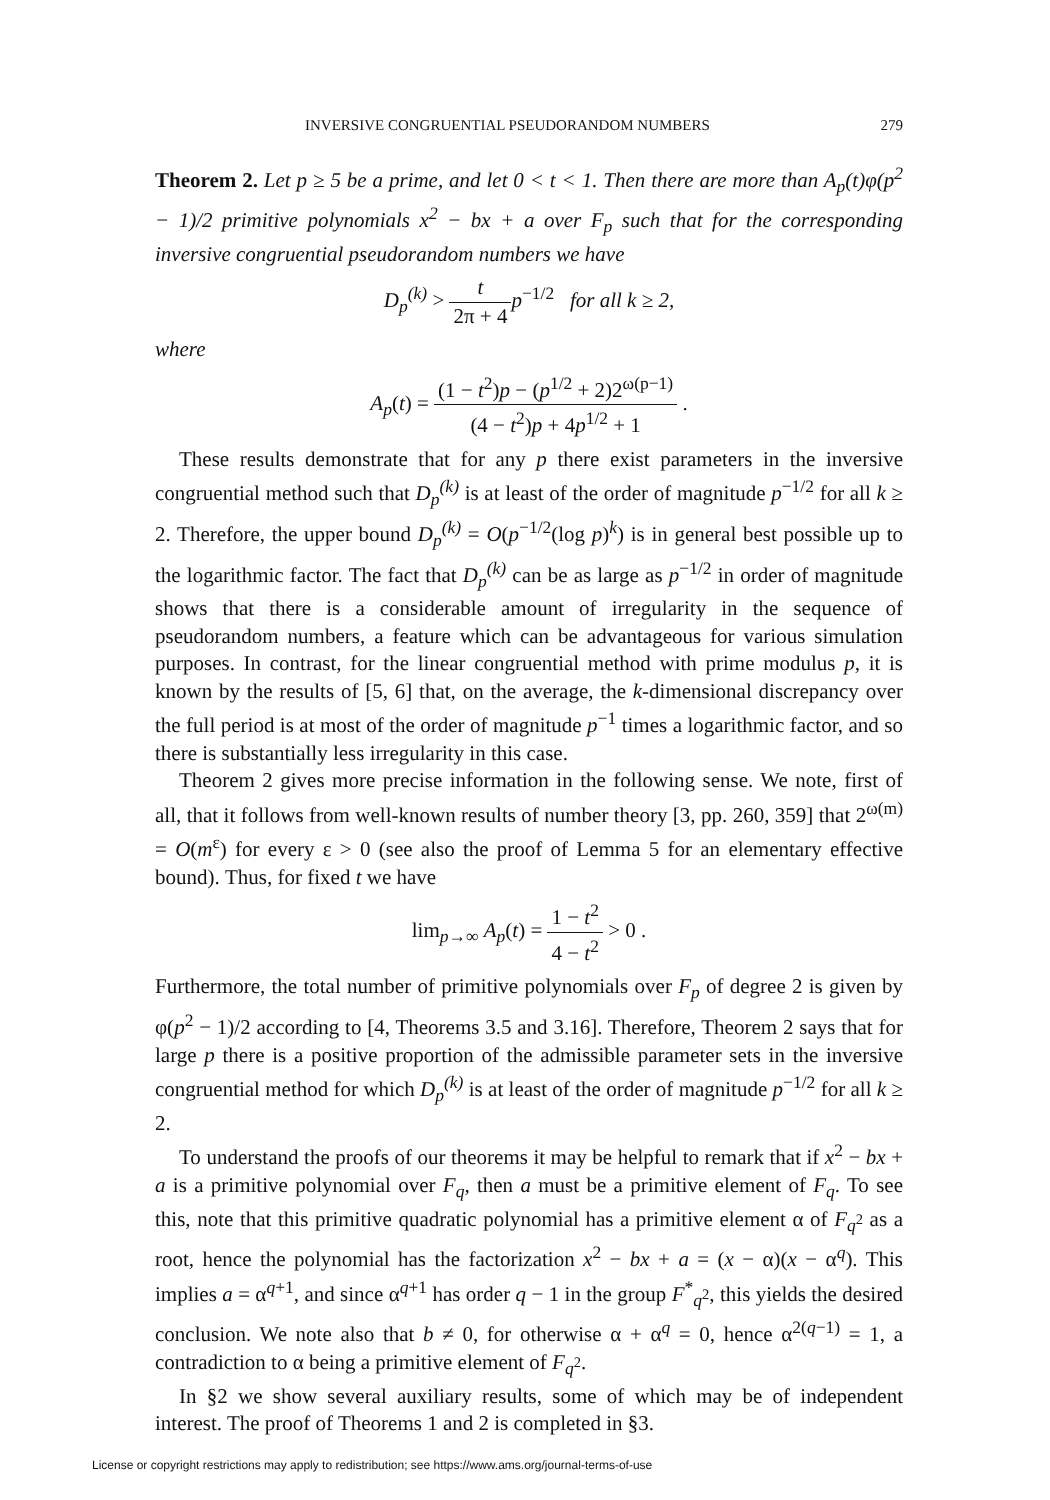INVERSIVE CONGRUENTIAL PSEUDORANDOM NUMBERS 279
Theorem 2. Let p ≥ 5 be a prime, and let 0 < t < 1. Then there are more than A<sub>p</sub>(t)φ(p<sup>2</sup> − 1)/2 primitive polynomials x<sup>2</sup> − bx + a over F<sub>p</sub> such that for the corresponding inversive congruential pseudorandom numbers we have
D<sub>p</sub><sup>(k)</sup> > t 2π + 4 p<sup>−1/2</sup> for all k ≥ 2,
where
A<sub>p</sub>(t) = (1 − t<sup>2</sup>)p − (p<sup>1/2</sup> + 2)2<sup>ω(p−1)</sup> (4 − t<sup>2</sup>)p + 4p<sup>1/2</sup> + 1 .
These results demonstrate that for any p there exist parameters in the inversive congruential method such that D<sub>p</sub><sup>(k)</sup> is at least of the order of magnitude p<sup>−1/2</sup> for all k ≥ 2. Therefore, the upper bound D<sub>p</sub><sup>(k)</sup> = O(p<sup>−1/2</sup>(log p)<sup>k</sup>) is in general best possible up to the logarithmic factor. The fact that D<sub>p</sub><sup>(k)</sup> can be as large as p<sup>−1/2</sup> in order of magnitude shows that there is a considerable amount of irregularity in the sequence of pseudorandom numbers, a feature which can be advantageous for various simulation purposes. In contrast, for the linear congruential method with prime modulus p, it is known by the results of [5, 6] that, on the average, the k-dimensional discrepancy over the full period is at most of the order of magnitude p<sup>−1</sup> times a logarithmic factor, and so there is substantially less irregularity in this case.
Theorem 2 gives more precise information in the following sense. We note, first of all, that it follows from well-known results of number theory [3, pp. 260, 359] that 2<sup>ω(m)</sup> = O(m<sup>ε</sup>) for every ε > 0 (see also the proof of Lemma 5 for an elementary effective bound). Thus, for fixed t we have
lim<sub>p→∞</sub> A<sub>p</sub>(t) = 1 − t<sup>2</sup> 4 − t<sup>2</sup> > 0 .
Furthermore, the total number of primitive polynomials over F<sub>p</sub> of degree 2 is given by φ(p<sup>2</sup> − 1)/2 according to [4, Theorems 3.5 and 3.16]. Therefore, Theorem 2 says that for large p there is a positive proportion of the admissible parameter sets in the inversive congruential method for which D<sub>p</sub><sup>(k)</sup> is at least of the order of magnitude p<sup>−1/2</sup> for all k ≥ 2.
To understand the proofs of our theorems it may be helpful to remark that if x<sup>2</sup> − bx + a is a primitive polynomial over F<sub>q</sub>, then a must be a primitive element of F<sub>q</sub>. To see this, note that this primitive quadratic polynomial has a primitive element α of F<sub>q<sup>2</sup></sub> as a root, hence the polynomial has the factorization x<sup>2</sup> − bx + a = (x − α)(x − α<sup>q</sup>). This implies a = α<sup>q+1</sup>, and since α<sup>q+1</sup> has order q − 1 in the group F<sup>*</sup><sub>q<sup>2</sup></sub>, this yields the desired conclusion. We note also that b ≠ 0, for otherwise α + α<sup>q</sup> = 0, hence α<sup>2(q−1)</sup> = 1, a contradiction to α being a primitive element of F<sub>q<sup>2</sup></sub>.
In §2 we show several auxiliary results, some of which may be of independent interest. The proof of Theorems 1 and 2 is completed in §3.
License or copyright restrictions may apply to redistribution; see https://www.ams.org/journal-terms-of-use